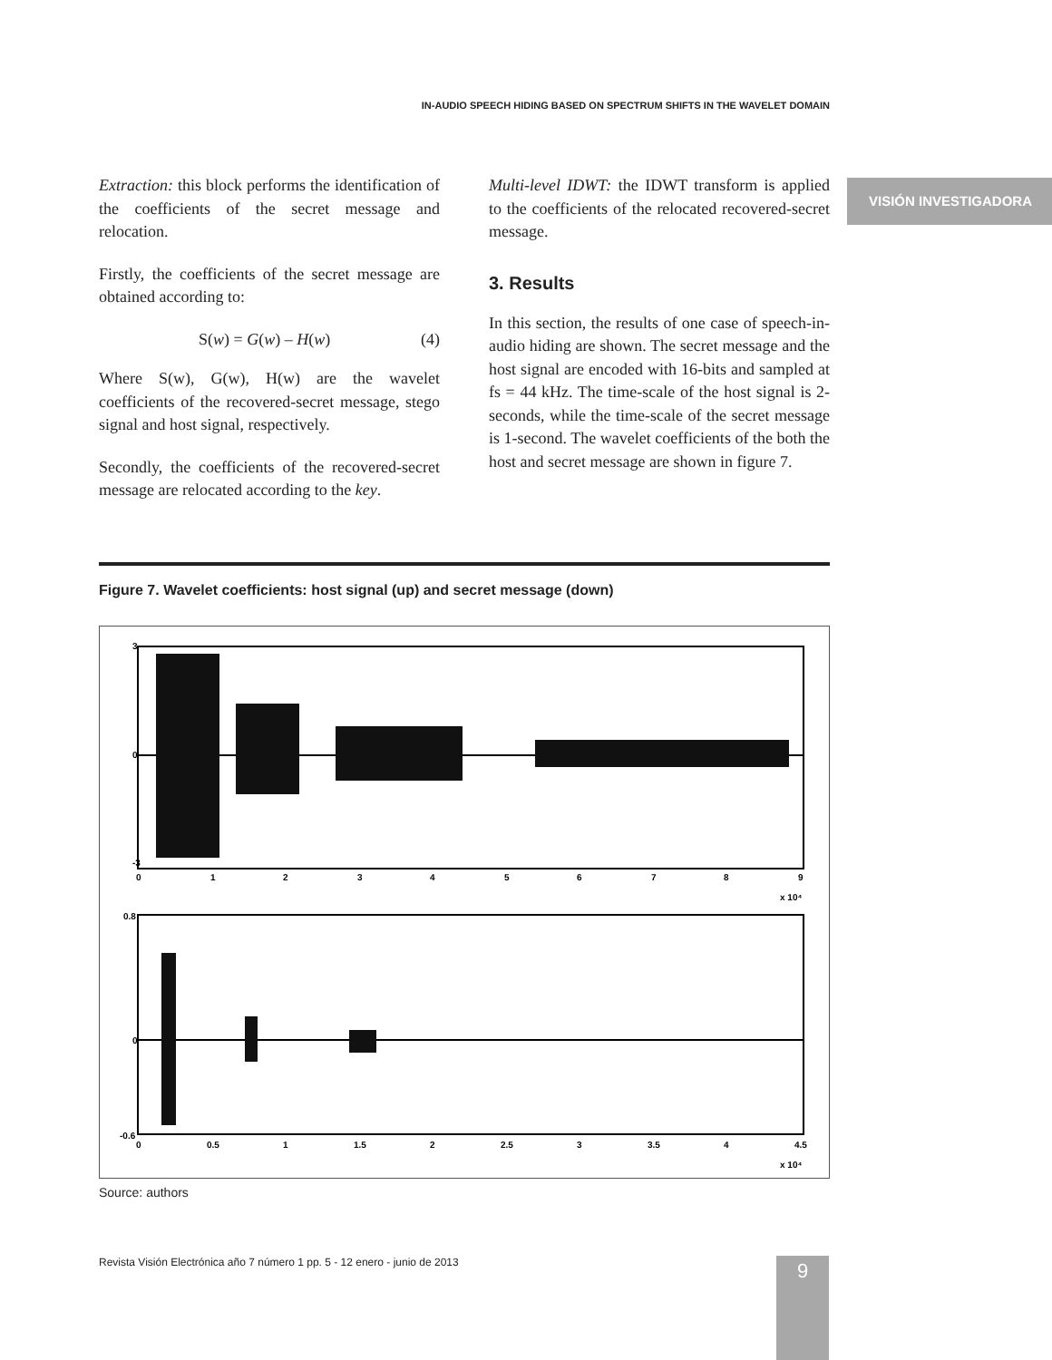IN-AUDIO SPEECH HIDING BASED ON SPECTRUM SHIFTS IN THE WAVELET DOMAIN
VISIÓN INVESTIGADORA
Extraction: this block performs the identification of the coefficients of the secret message and relocation.
Firstly, the coefficients of the secret message are obtained according to:
S(w) = G(w) – H(w) (4)
Where S(w), G(w), H(w) are the wavelet coefficients of the recovered-secret message, stego signal and host signal, respectively.
Secondly, the coefficients of the recovered-secret message are relocated according to the key.
Multi-level IDWT: the IDWT transform is applied to the coefficients of the relocated recovered-secret message.
3. Results
In this section, the results of one case of speech-in-audio hiding are shown. The secret message and the host signal are encoded with 16-bits and sampled at fs = 44 kHz. The time-scale of the host signal is 2-seconds, while the time-scale of the secret message is 1-second. The wavelet coefficients of the both the host and secret message are shown in figure 7.
Figure 7. Wavelet coefficients: host signal (up) and secret message (down)
3
0
-3
0
1
2
3
4
5
6
7
8
9
x 10⁴
0.8
0
-0.6
0
0.5
1
1.5
2
2.5
3
3.5
4
4.5
x 10⁴
Source: authors
Revista Visión Electrónica año 7 número 1 pp. 5 - 12 enero - junio de 2013
9